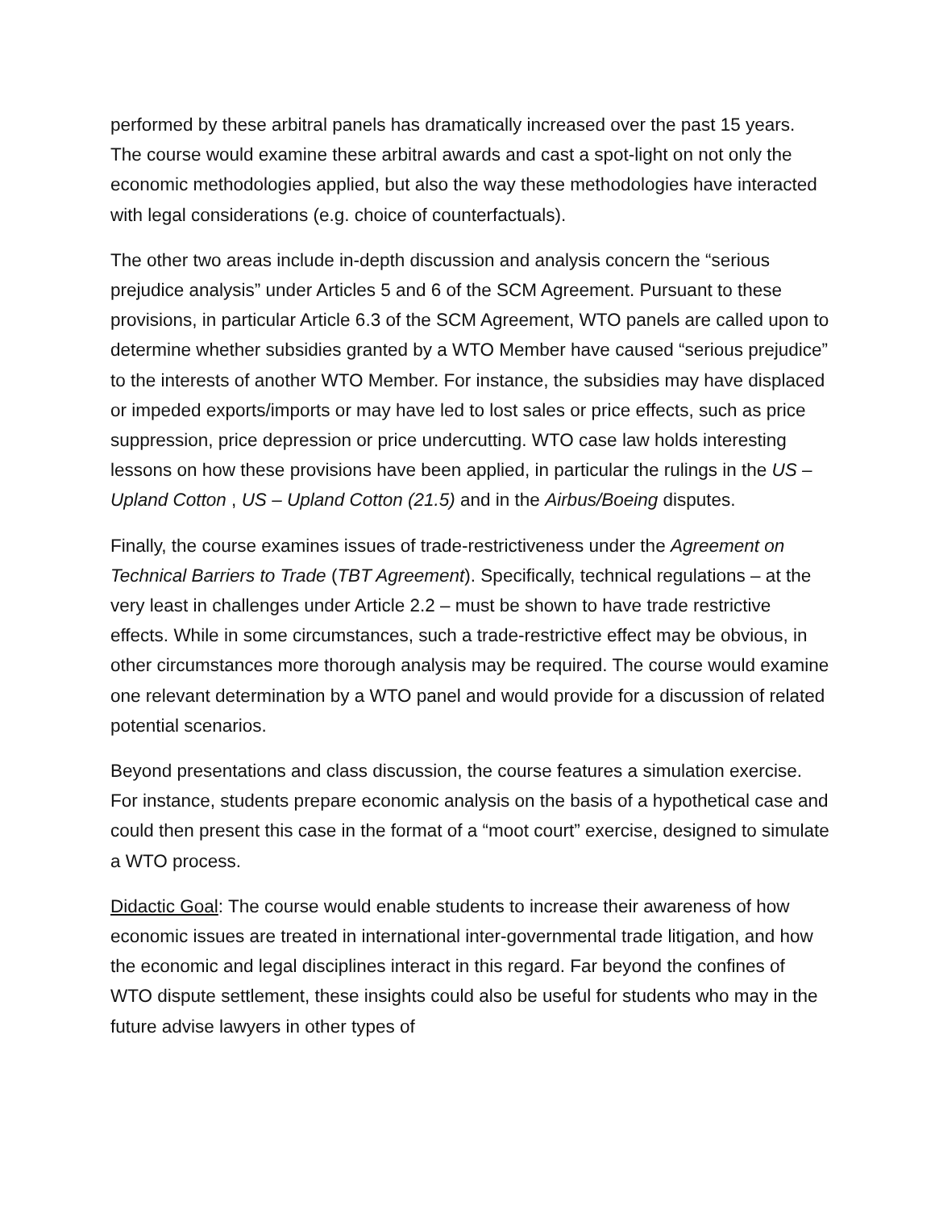performed by these arbitral panels has dramatically increased over the past 15 years. The course would examine these arbitral awards and cast a spot-light on not only the economic methodologies applied, but also the way these methodologies have interacted with legal considerations (e.g. choice of counterfactuals).
The other two areas include in-depth discussion and analysis concern the “serious prejudice analysis” under Articles 5 and 6 of the SCM Agreement. Pursuant to these provisions, in particular Article 6.3 of the SCM Agreement, WTO panels are called upon to determine whether subsidies granted by a WTO Member have caused “serious prejudice” to the interests of another WTO Member. For instance, the subsidies may have displaced or impeded exports/imports or may have led to lost sales or price effects, such as price suppression, price depression or price undercutting. WTO case law holds interesting lessons on how these provisions have been applied, in particular the rulings in the US – Upland Cotton , US – Upland Cotton (21.5) and in the Airbus/Boeing disputes.
Finally, the course examines issues of trade-restrictiveness under the Agreement on Technical Barriers to Trade (TBT Agreement). Specifically, technical regulations – at the very least in challenges under Article 2.2 – must be shown to have trade restrictive effects. While in some circumstances, such a trade-restrictive effect may be obvious, in other circumstances more thorough analysis may be required. The course would examine one relevant determination by a WTO panel and would provide for a discussion of related potential scenarios.
Beyond presentations and class discussion, the course features a simulation exercise. For instance, students prepare economic analysis on the basis of a hypothetical case and could then present this case in the format of a “moot court” exercise, designed to simulate a WTO process.
Didactic Goal: The course would enable students to increase their awareness of how economic issues are treated in international inter-governmental trade litigation, and how the economic and legal disciplines interact in this regard. Far beyond the confines of WTO dispute settlement, these insights could also be useful for students who may in the future advise lawyers in other types of